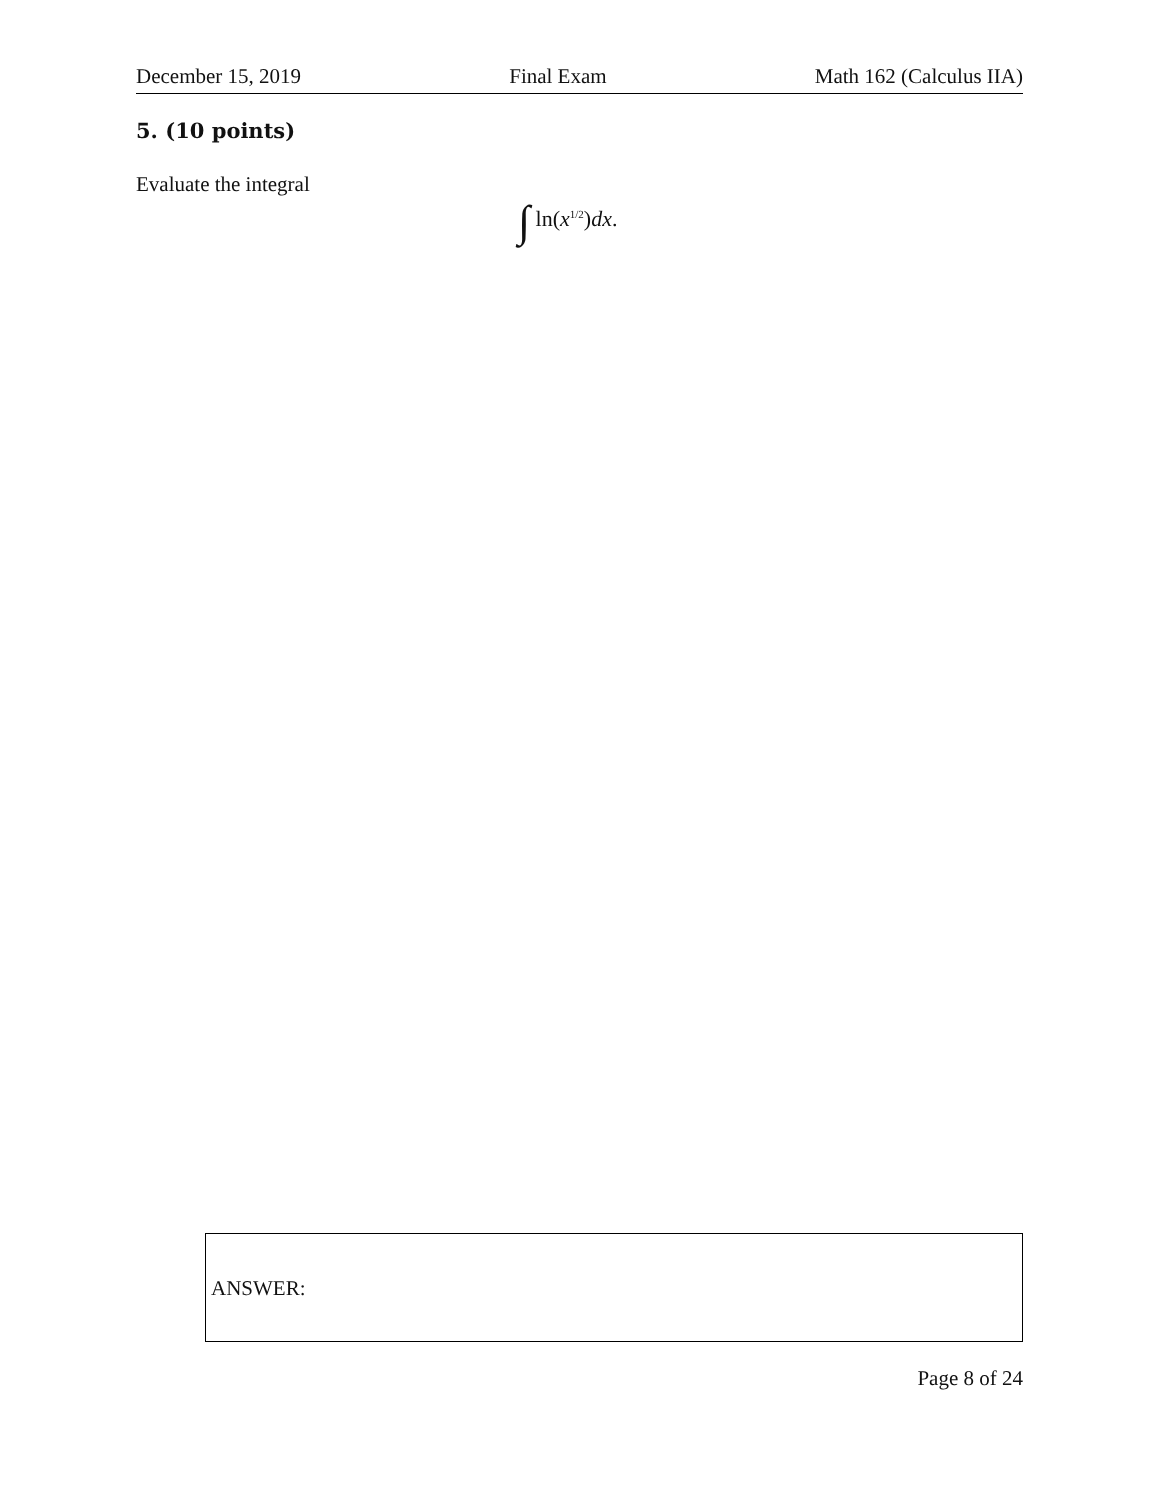December 15, 2019 Final Exam Math 162 (Calculus IIA)
5. (10 points)
Evaluate the integral
∫ ln(x<sup>1/2</sup>)dx.
ANSWER:
Page 8 of 24